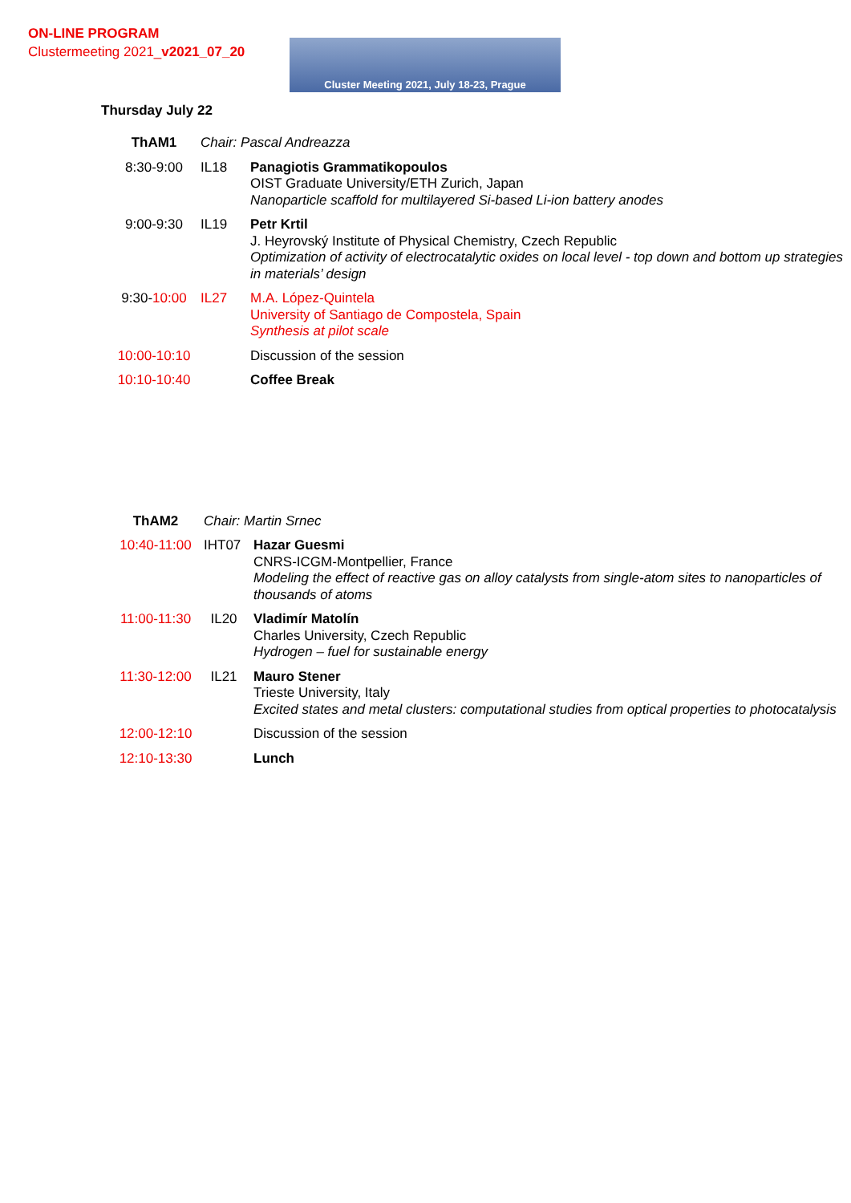ON-LINE PROGRAM
Clustermeeting 2021_v2021_07_20
Cluster Meeting 2021, July 18-23, Prague
Thursday July 22
| ThAM1 | Chair: Pascal Andreazza | |
| 8:30-9:00 | IL18 | Panagiotis Grammatikopoulos OIST Graduate University/ETH Zurich, Japan Nanoparticle scaffold for multilayered Si-based Li-ion battery anodes |
| 9:00-9:30 | IL19 | Petr Krtil J. Heyrovský Institute of Physical Chemistry, Czech Republic Optimization of activity of electrocatalytic oxides on local level - top down and bottom up strategies in materials’ design |
| 9:30- 10:00 | IL27 | M.A. López-Quintela University of Santiago de Compostela, Spain Synthesis at pilot scale |
| 10:00-10:10 | | Discussion of the session |
| 10:10-10:40 | | Coffee Break |
| ThAM2 | Chair: Martin Srnec | |
| 10:40-11:00 | IHT07 | Hazar Guesmi CNRS-ICGM-Montpellier, France Modeling the effect of reactive gas on alloy catalysts from single-atom sites to nanoparticles of thousands of atoms |
| 11:00-11:30 | IL20 | Vladimír Matolín Charles University, Czech Republic Hydrogen – fuel for sustainable energy |
| 11:30-12:00 | IL21 | Mauro Stener Trieste University, Italy Excited states and metal clusters: computational studies from optical properties to photocatalysis |
| 12:00-12:10 | | Discussion of the session |
| 12:10-13:30 | | Lunch |